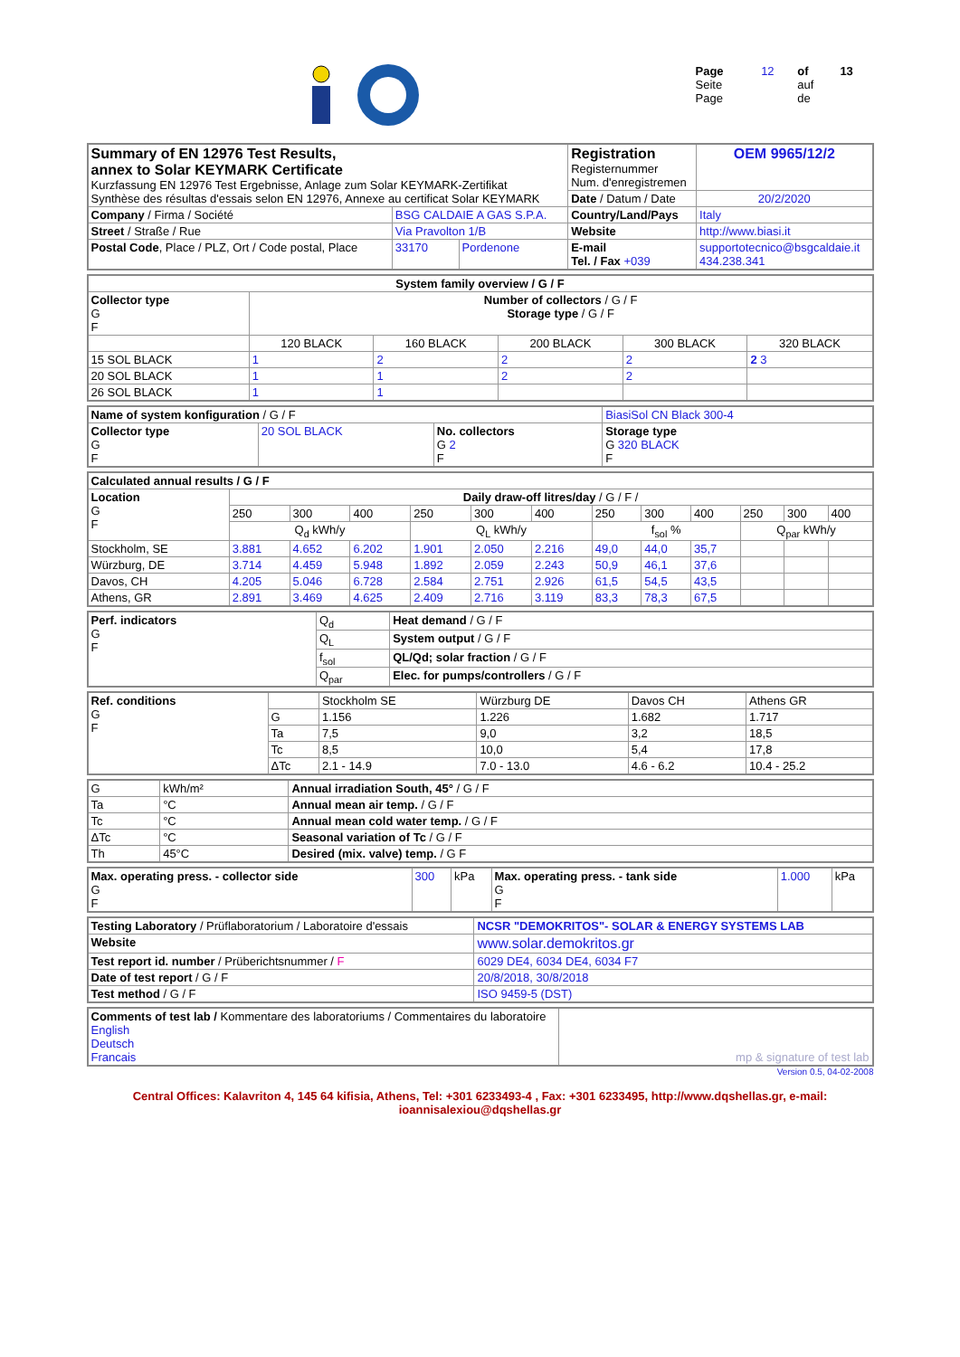| Page Seite Page | 12 | of auf de | 13 |
| Summary of EN 12976 Test Results, annex to Solar KEYMARK Certificate Kurzfassung EN 12976 Test Ergebnisse, Anlage zum Solar KEYMARK-Zertifikat Synthèse des résultas d'essais selon EN 12976, Annexe au certificat Solar KEYMARK | | | Registration Registernummer Num. d'enregistremen | OEM 9965/12/2 |
| | | | Date / Datum / Date | 20/2/2020 |
| Company / Firma / Société | BSG CALDAIE A GAS S.P.A. | | Country/Land/Pays | Italy |
| Street / Straße / Rue | Via Pravolton 1/B | | Website | http://www.biasi.it |
| Postal Code , Place / PLZ, Ort / Code postal, Place | 33170 | Pordenone | E-mail Tel. / Fax +039 | supportotecnico@bsgcaldaie.it 434.238.341 |
| System family overview / G / F | | | | | |
| --- | --- | --- | --- | --- | --- |
| Collector type G F | Number of collectors / G / F Storage type / G / F | | | | |
| | 120 BLACK | 160 BLACK | 200 BLACK | 300 BLACK | 320 BLACK |
| 15 SOL BLACK | 1 | 2 | 2 | 2 | 2 3 |
| 20 SOL BLACK | 1 | 1 | 2 | 2 | |
| 26 SOL BLACK | 1 | 1 | | | |
| Name of system konfiguration / G / F | | | BiasiSol CN Black 300-4 |
| Collector type G F | 20 SOL BLACK | No. collectors G 2 F | Storage type G 320 BLACK F |
| Calculated annual results / G / F | | | | | | | | | | | | |
| Location G F | Daily draw-off litres/day / G / F / | | | | | | | | | | | |
| | 250 | 300 | 400 | 250 | 300 | 400 | 250 | 300 | 400 | 250 | 300 | 400 |
| | Q<sub>d</sub> kWh/y | | | Q<sub>L</sub> kWh/y | | | f<sub>sol</sub> % | | | Q<sub>par</sub> kWh/y | | |
| Stockholm, SE | 3.881 | 4.652 | 6.202 | 1.901 | 2.050 | 2.216 | 49,0 | 44,0 | 35,7 | | | |
| Würzburg, DE | 3.714 | 4.459 | 5.948 | 1.892 | 2.059 | 2.243 | 50,9 | 46,1 | 37,6 | | | |
| Davos, CH | 4.205 | 5.046 | 6.728 | 2.584 | 2.751 | 2.926 | 61,5 | 54,5 | 43,5 | | | |
| Athens, GR | 2.891 | 3.469 | 4.625 | 2.409 | 2.716 | 3.119 | 83,3 | 78,3 | 67,5 | | | |
| Perf. indicators G F | Q<sub>d</sub> | Heat demand / G / F |
| | Q<sub>L</sub> | System output / G / F |
| | f<sub>sol</sub> | QL/Qd; solar fraction / G / F |
| | Q<sub>par</sub> | Elec. for pumps/controllers / G / F |
| Ref. conditions G F | | Stockholm SE | Würzburg DE | Davos CH | Athens GR |
| | G | 1.156 | 1.226 | 1.682 | 1.717 |
| | Ta | 7,5 | 9,0 | 3,2 | 18,5 |
| | Tc | 8,5 | 10,0 | 5,4 | 17,8 |
| | ΔTc | 2.1 - 14.9 | 7.0 - 13.0 | 4.6 - 6.2 | 10.4 - 25.2 |
| G | kWh/m² | Annual irradiation South, 45° / G / F |
| Ta | °C | Annual mean air temp. / G / F |
| Tc | °C | Annual mean cold water temp. / G / F |
| ΔTc | °C | Seasonal variation of Tc / G / F |
| Th | 45°C | Desired (mix. valve) temp. / G F |
| Max. operating press. - collector side G F | 300 | kPa | Max. operating press. - tank side G F | 1.000 | kPa |
| Testing Laboratory / Prüflaboratorium / Laboratoire d'essais | NCSR "DEMOKRITOS"- SOLAR & ENERGY SYSTEMS LAB |
| Website | www.solar.demokritos.gr |
| Test report id. number / Prüberichtsnummer / F | 6029 DE4, 6034 DE4, 6034 F7 |
| Date of test report / G / F | 20/8/2018, 30/8/2018 |
| Test method / G / F | ISO 9459-5 (DST) |
| Comments of test lab / Kommentare des laboratoriums / Commentaires du laboratoire English Deutsch Francais | mp & signature of test lab |
Version 0.5, 04-02-2008
Central Offices: Kalavriton 4, 145 64 kifisia, Athens, Tel: +301 6233493-4 , Fax: +301 6233495, http://www.dqshellas.gr, e-mail: ioannisalexiou@dqshellas.gr